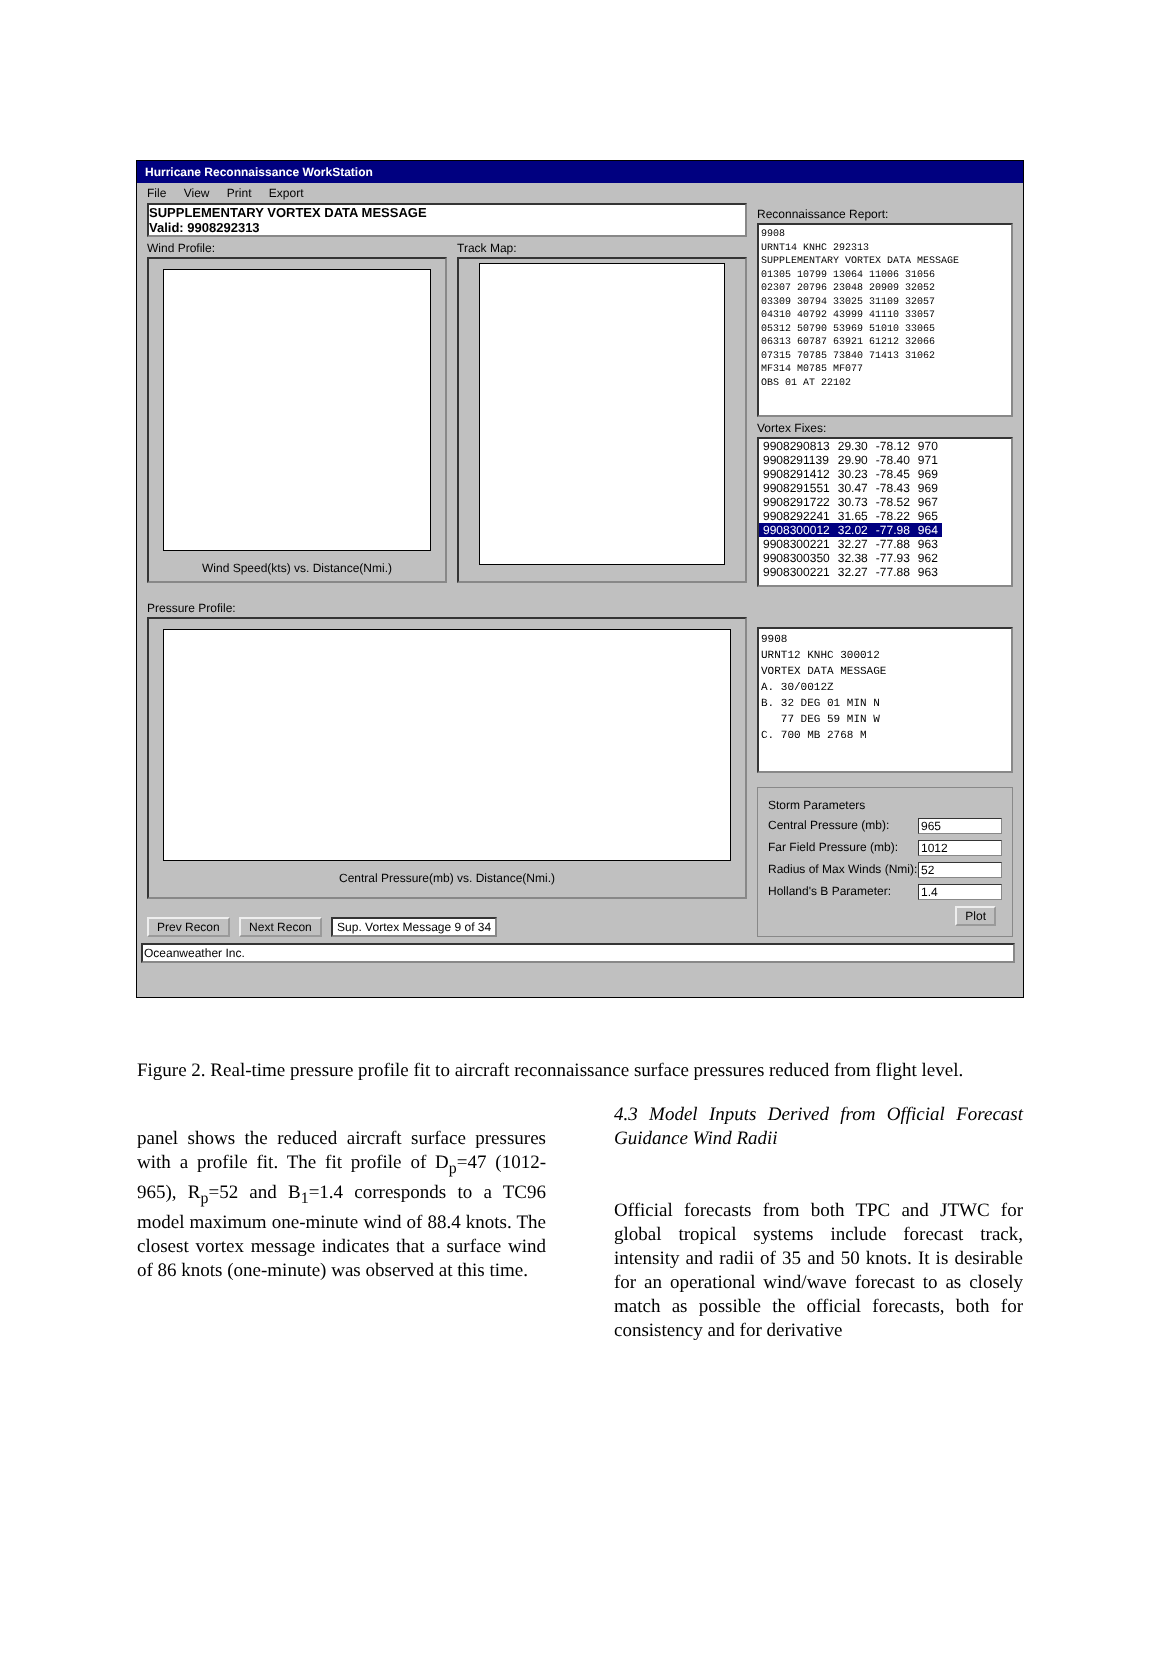Hurricane Reconnaissance WorkStation
File View Print Export
SUPPLEMENTARY VORTEX DATA MESSAGE
Valid: 9908292313
Wind Profile:
Wind Speed(kts) vs. Distance(Nmi.)
Track Map:
Pressure Profile:
Central Pressure(mb) vs. Distance(Nmi.)
Prev Recon Next Recon Sup. Vortex Message 9 of 34
Reconnaissance Report:
9908 URNT14 KNHC 292313 SUPPLEMENTARY VORTEX DATA MESSAGE 01305 10799 13064 11006 31056 02307 20796 23048 20909 32052 03309 30794 33025 31109 32057 04310 40792 43999 41110 33057 05312 50790 53969 51010 33065 06313 60787 63921 61212 32066 07315 70785 73840 71413 31062 MF314 M0785 MF077 OBS 01 AT 22102
Vortex Fixes:
| 9908290813 | 29.30 | -78.12 | 970 |
| 9908291139 | 29.90 | -78.40 | 971 |
| 9908291412 | 30.23 | -78.45 | 969 |
| 9908291551 | 30.47 | -78.43 | 969 |
| 9908291722 | 30.73 | -78.52 | 967 |
| 9908292241 | 31.65 | -78.22 | 965 |
| 9908300012 | 32.02 | -77.98 | 964 |
| 9908300221 | 32.27 | -77.88 | 963 |
| 9908300350 | 32.38 | -77.93 | 962 |
| 9908300221 | 32.27 | -77.88 | 963 |
9908 URNT12 KNHC 300012 VORTEX DATA MESSAGE A. 30/0012Z B. 32 DEG 01 MIN N 77 DEG 59 MIN W C. 700 MB 2768 M
Storm Parameters
Central Pressure (mb): 965
Far Field Pressure (mb): 1012
Radius of Max Winds (Nmi): 52
Holland's B Parameter: 1.4
Plot
Oceanweather Inc.
Figure 2. Real-time pressure profile fit to aircraft reconnaissance surface pressures reduced from flight level.
panel shows the reduced aircraft surface pressures with a profile fit. The fit profile of D<sub>p</sub>=47 (1012-965), R<sub>p</sub>=52 and B<sub>1</sub>=1.4 corresponds to a TC96 model maximum one-minute wind of 88.4 knots. The closest vortex message indicates that a surface wind of 86 knots (one-minute) was observed at this time.
4.3 Model Inputs Derived from Official Forecast Guidance Wind Radii
Official forecasts from both TPC and JTWC for global tropical systems include forecast track, intensity and radii of 35 and 50 knots. It is desirable for an operational wind/wave forecast to as closely match as possible the official forecasts, both for consistency and for derivative